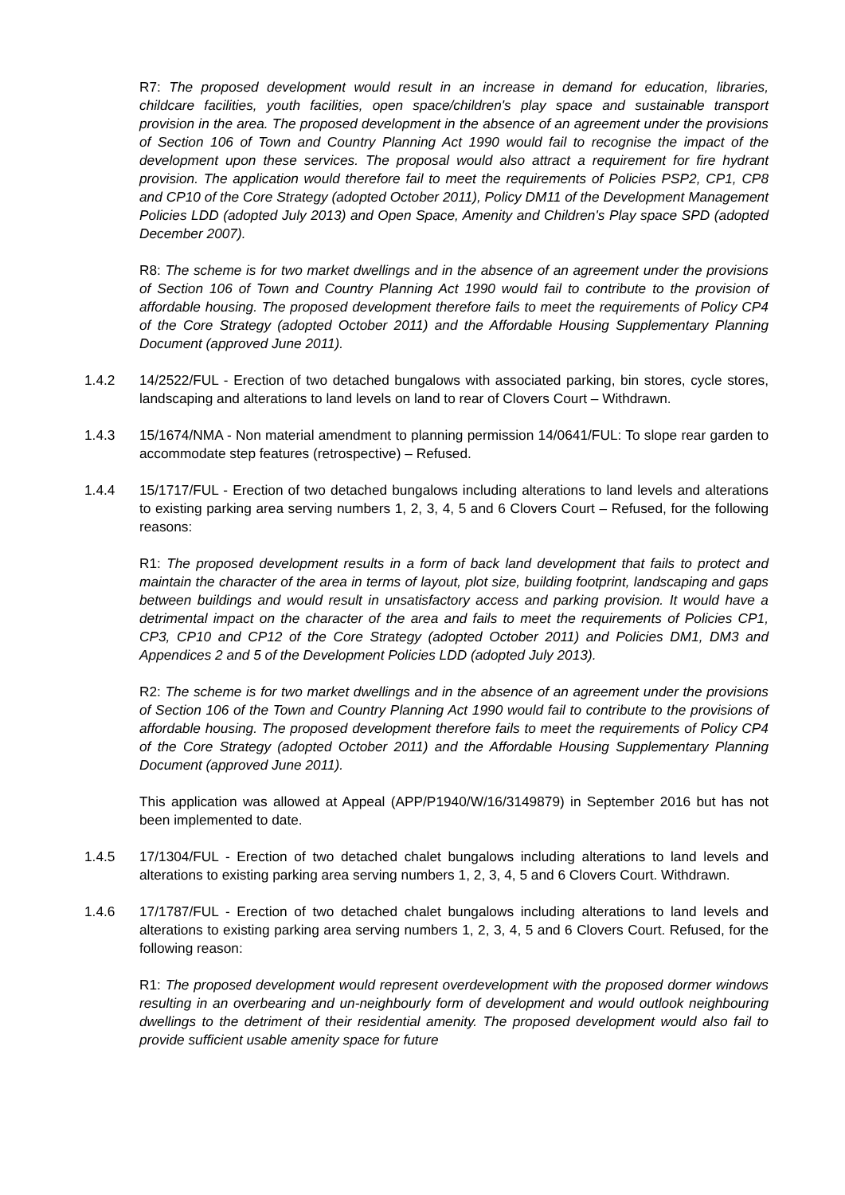R7: The proposed development would result in an increase in demand for education, libraries, childcare facilities, youth facilities, open space/children's play space and sustainable transport provision in the area. The proposed development in the absence of an agreement under the provisions of Section 106 of Town and Country Planning Act 1990 would fail to recognise the impact of the development upon these services. The proposal would also attract a requirement for fire hydrant provision. The application would therefore fail to meet the requirements of Policies PSP2, CP1, CP8 and CP10 of the Core Strategy (adopted October 2011), Policy DM11 of the Development Management Policies LDD (adopted July 2013) and Open Space, Amenity and Children's Play space SPD (adopted December 2007).
R8: The scheme is for two market dwellings and in the absence of an agreement under the provisions of Section 106 of Town and Country Planning Act 1990 would fail to contribute to the provision of affordable housing. The proposed development therefore fails to meet the requirements of Policy CP4 of the Core Strategy (adopted October 2011) and the Affordable Housing Supplementary Planning Document (approved June 2011).
1.4.2 14/2522/FUL - Erection of two detached bungalows with associated parking, bin stores, cycle stores, landscaping and alterations to land levels on land to rear of Clovers Court – Withdrawn.
1.4.3 15/1674/NMA - Non material amendment to planning permission 14/0641/FUL: To slope rear garden to accommodate step features (retrospective) – Refused.
1.4.4 15/1717/FUL - Erection of two detached bungalows including alterations to land levels and alterations to existing parking area serving numbers 1, 2, 3, 4, 5 and 6 Clovers Court – Refused, for the following reasons:
R1: The proposed development results in a form of back land development that fails to protect and maintain the character of the area in terms of layout, plot size, building footprint, landscaping and gaps between buildings and would result in unsatisfactory access and parking provision. It would have a detrimental impact on the character of the area and fails to meet the requirements of Policies CP1, CP3, CP10 and CP12 of the Core Strategy (adopted October 2011) and Policies DM1, DM3 and Appendices 2 and 5 of the Development Policies LDD (adopted July 2013).
R2: The scheme is for two market dwellings and in the absence of an agreement under the provisions of Section 106 of the Town and Country Planning Act 1990 would fail to contribute to the provisions of affordable housing. The proposed development therefore fails to meet the requirements of Policy CP4 of the Core Strategy (adopted October 2011) and the Affordable Housing Supplementary Planning Document (approved June 2011).
This application was allowed at Appeal (APP/P1940/W/16/3149879) in September 2016 but has not been implemented to date.
1.4.5 17/1304/FUL - Erection of two detached chalet bungalows including alterations to land levels and alterations to existing parking area serving numbers 1, 2, 3, 4, 5 and 6 Clovers Court. Withdrawn.
1.4.6 17/1787/FUL - Erection of two detached chalet bungalows including alterations to land levels and alterations to existing parking area serving numbers 1, 2, 3, 4, 5 and 6 Clovers Court. Refused, for the following reason:
R1: The proposed development would represent overdevelopment with the proposed dormer windows resulting in an overbearing and un-neighbourly form of development and would outlook neighbouring dwellings to the detriment of their residential amenity. The proposed development would also fail to provide sufficient usable amenity space for future